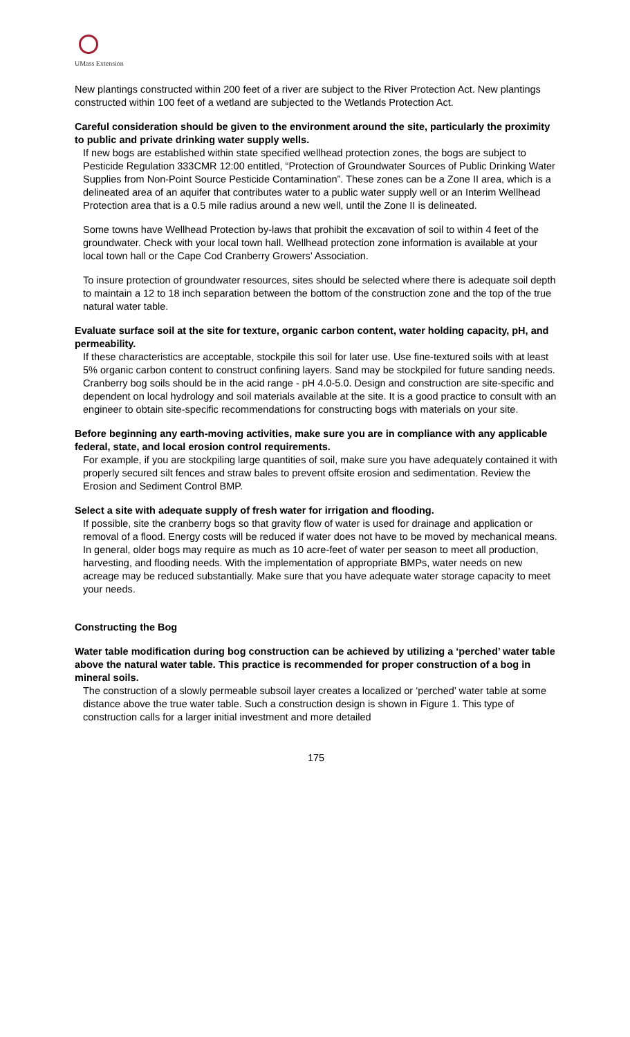UMass Extension
New plantings constructed within 200 feet of a river are subject to the River Protection Act. New plantings constructed within 100 feet of a wetland are subjected to the Wetlands Protection Act.
Careful consideration should be given to the environment around the site, particularly the proximity to public and private drinking water supply wells.
If new bogs are established within state specified wellhead protection zones, the bogs are subject to Pesticide Regulation 333CMR 12:00 entitled, “Protection of Groundwater Sources of Public Drinking Water Supplies from Non-Point Source Pesticide Contamination”. These zones can be a Zone II area, which is a delineated area of an aquifer that contributes water to a public water supply well or an Interim Wellhead Protection area that is a 0.5 mile radius around a new well, until the Zone II is delineated.
Some towns have Wellhead Protection by-laws that prohibit the excavation of soil to within 4 feet of the groundwater. Check with your local town hall. Wellhead protection zone information is available at your local town hall or the Cape Cod Cranberry Growers’ Association.
To insure protection of groundwater resources, sites should be selected where there is adequate soil depth to maintain a 12 to 18 inch separation between the bottom of the construction zone and the top of the true natural water table.
Evaluate surface soil at the site for texture, organic carbon content, water holding capacity, pH, and permeability.
If these characteristics are acceptable, stockpile this soil for later use. Use fine-textured soils with at least 5% organic carbon content to construct confining layers. Sand may be stockpiled for future sanding needs. Cranberry bog soils should be in the acid range - pH 4.0-5.0. Design and construction are site-specific and dependent on local hydrology and soil materials available at the site. It is a good practice to consult with an engineer to obtain site-specific recommendations for constructing bogs with materials on your site.
Before beginning any earth-moving activities, make sure you are in compliance with any applicable federal, state, and local erosion control requirements.
For example, if you are stockpiling large quantities of soil, make sure you have adequately contained it with properly secured silt fences and straw bales to prevent offsite erosion and sedimentation. Review the Erosion and Sediment Control BMP.
Select a site with adequate supply of fresh water for irrigation and flooding.
If possible, site the cranberry bogs so that gravity flow of water is used for drainage and application or removal of a flood. Energy costs will be reduced if water does not have to be moved by mechanical means. In general, older bogs may require as much as 10 acre-feet of water per season to meet all production, harvesting, and flooding needs. With the implementation of appropriate BMPs, water needs on new acreage may be reduced substantially. Make sure that you have adequate water storage capacity to meet your needs.
Constructing the Bog
Water table modification during bog construction can be achieved by utilizing a ‘perched’ water table above the natural water table. This practice is recommended for proper construction of a bog in mineral soils.
The construction of a slowly permeable subsoil layer creates a localized or ‘perched’ water table at some distance above the true water table. Such a construction design is shown in Figure 1. This type of construction calls for a larger initial investment and more detailed
175